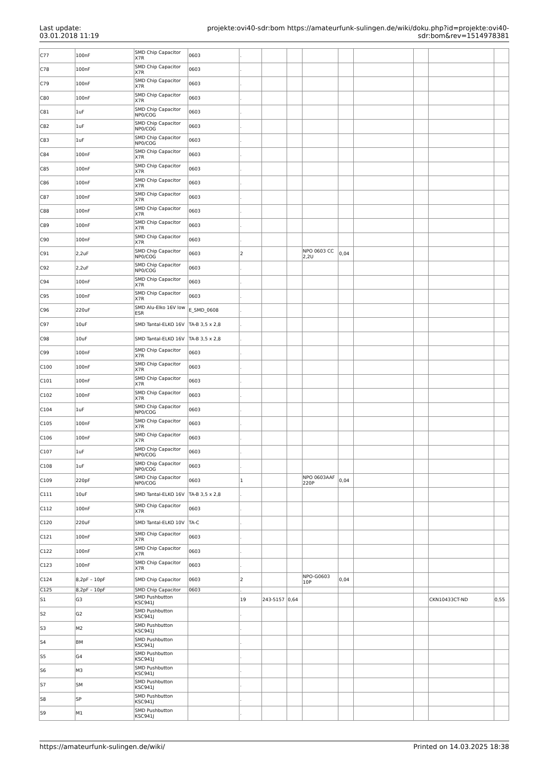Last update:
03.01.2018 11:19
projekte:ovi40-sdr:bom https://amateurfunk-sulingen.de/wiki/doku.php?id=projekte:ovi40-sdr:bom&rev=1514978381
| C77 | 100nF | SMD Chip Capacitor X7R | 0603 | . | | | | | | | | |
| C78 | 100nF | SMD Chip Capacitor X7R | 0603 | . | | | | | | | | |
| C79 | 100nF | SMD Chip Capacitor X7R | 0603 | . | | | | | | | | |
| C80 | 100nF | SMD Chip Capacitor X7R | 0603 | . | | | | | | | | |
| C81 | 1uF | SMD Chip Capacitor NP0/COG | 0603 | . | | | | | | | | |
| C82 | 1uF | SMD Chip Capacitor NP0/COG | 0603 | . | | | | | | | | |
| C83 | 1uF | SMD Chip Capacitor NP0/COG | 0603 | . | | | | | | | | |
| C84 | 100nF | SMD Chip Capacitor X7R | 0603 | . | | | | | | | | |
| C85 | 100nF | SMD Chip Capacitor X7R | 0603 | . | | | | | | | | |
| C86 | 100nF | SMD Chip Capacitor X7R | 0603 | . | | | | | | | | |
| C87 | 100nF | SMD Chip Capacitor X7R | 0603 | . | | | | | | | | |
| C88 | 100nF | SMD Chip Capacitor X7R | 0603 | . | | | | | | | | |
| C89 | 100nF | SMD Chip Capacitor X7R | 0603 | . | | | | | | | | |
| C90 | 100nF | SMD Chip Capacitor X7R | 0603 | . | | | | | | | | |
| C91 | 2,2uF | SMD Chip Capacitor NP0/COG | 0603 | 2 | | | NPO 0603 CC 2,2U | 0,04 | | | | |
| C92 | 2,2uF | SMD Chip Capacitor NP0/COG | 0603 | . | | | | | | | | |
| C94 | 100nF | SMD Chip Capacitor X7R | 0603 | . | | | | | | | | |
| C95 | 100nF | SMD Chip Capacitor X7R | 0603 | . | | | | | | | | |
| C96 | 220uF | SMD Alu-Elko 16V low ESR | E_SMD_0608 | . | | | | | | | | |
| C97 | 10uF | SMD Tantal-ELKO 16V | TA-B 3,5 x 2,8 | . | | | | | | | | |
| C98 | 10uF | SMD Tantal-ELKO 16V | TA-B 3,5 x 2,8 | . | | | | | | | | |
| C99 | 100nF | SMD Chip Capacitor X7R | 0603 | . | | | | | | | | |
| C100 | 100nF | SMD Chip Capacitor X7R | 0603 | . | | | | | | | | |
| C101 | 100nF | SMD Chip Capacitor X7R | 0603 | . | | | | | | | | |
| C102 | 100nF | SMD Chip Capacitor X7R | 0603 | . | | | | | | | | |
| C104 | 1uF | SMD Chip Capacitor NP0/COG | 0603 | . | | | | | | | | |
| C105 | 100nF | SMD Chip Capacitor X7R | 0603 | . | | | | | | | | |
| C106 | 100nF | SMD Chip Capacitor X7R | 0603 | . | | | | | | | | |
| C107 | 1uF | SMD Chip Capacitor NP0/COG | 0603 | . | | | | | | | | |
| C108 | 1uF | SMD Chip Capacitor NP0/COG | 0603 | . | | | | | | | | |
| C109 | 220pF | SMD Chip Capacitor NP0/COG | 0603 | 1 | | | NPO 0603AAF 220P | 0,04 | | | | |
| C111 | 10uF | SMD Tantal-ELKO 16V | TA-B 3,5 x 2,8 | . | | | | | | | | |
| C112 | 100nF | SMD Chip Capacitor X7R | 0603 | . | | | | | | | | |
| C120 | 220uF | SMD Tantal-ELKO 10V | TA-C | . | | | | | | | | |
| C121 | 100nF | SMD Chip Capacitor X7R | 0603 | . | | | | | | | | |
| C122 | 100nF | SMD Chip Capacitor X7R | 0603 | . | | | | | | | | |
| C123 | 100nF | SMD Chip Capacitor X7R | 0603 | . | | | | | | | | |
| C124 | 8,2pF – 10pF | SMD Chip Capacitor | 0603 | 2 | | | NPO-G0603 10P | 0,04 | | | | |
| C125 | 8,2pF – 10pF | SMD Chip Capacitor | 0603 | . | | | | | | | | |
| S1 | G3 | SMD Pushbutton KSC941J | | 19 | 243-5157 | 0,64 | | | | | CKN10433CT-ND | 0,55 |
| S2 | G2 | SMD Pushbutton KSC941J | | . | | | | | | | | |
| S3 | M2 | SMD Pushbutton KSC941J | | . | | | | | | | | |
| S4 | BM | SMD Pushbutton KSC941J | | . | | | | | | | | |
| S5 | G4 | SMD Pushbutton KSC941J | | . | | | | | | | | |
| S6 | M3 | SMD Pushbutton KSC941J | | . | | | | | | | | |
| S7 | SM | SMD Pushbutton KSC941J | | . | | | | | | | | |
| S8 | SP | SMD Pushbutton KSC941J | | . | | | | | | | | |
| S9 | M1 | SMD Pushbutton KSC941J | | . | | | | | | | | |
https://amateurfunk-sulingen.de/wiki/ Printed on 14.03.2025 18:38